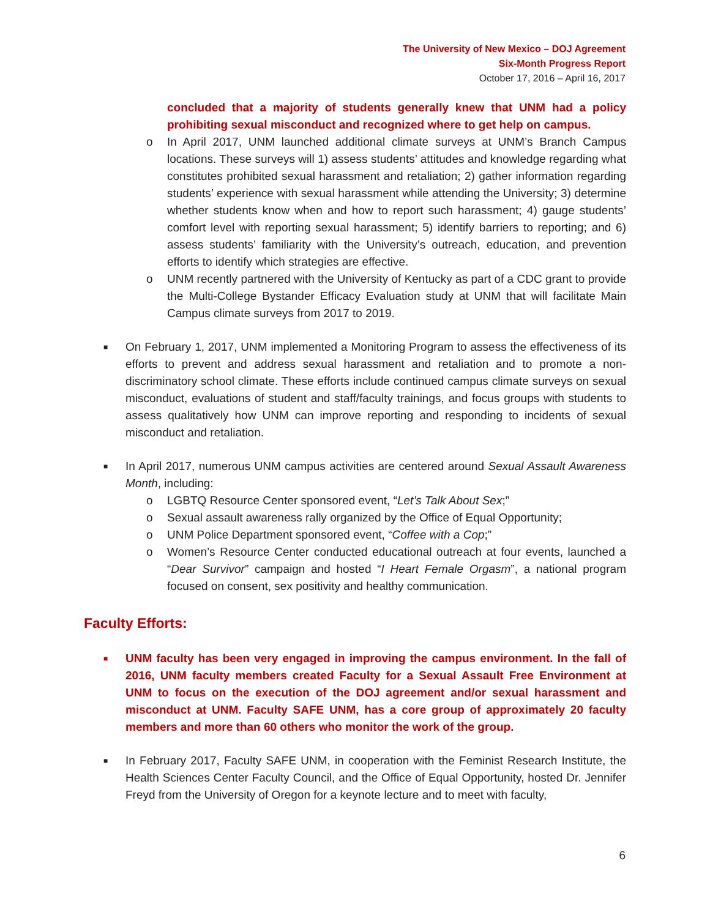The University of New Mexico – DOJ Agreement
Six-Month Progress Report
October 17, 2016 – April 16, 2017
concluded that a majority of students generally knew that UNM had a policy prohibiting sexual misconduct and recognized where to get help on campus.
o In April 2017, UNM launched additional climate surveys at UNM’s Branch Campus locations. These surveys will 1) assess students’ attitudes and knowledge regarding what constitutes prohibited sexual harassment and retaliation; 2) gather information regarding students’ experience with sexual harassment while attending the University; 3) determine whether students know when and how to report such harassment; 4) gauge students’ comfort level with reporting sexual harassment; 5) identify barriers to reporting; and 6) assess students’ familiarity with the University’s outreach, education, and prevention efforts to identify which strategies are effective.
o UNM recently partnered with the University of Kentucky as part of a CDC grant to provide the Multi-College Bystander Efficacy Evaluation study at UNM that will facilitate Main Campus climate surveys from 2017 to 2019.
■ On February 1, 2017, UNM implemented a Monitoring Program to assess the effectiveness of its efforts to prevent and address sexual harassment and retaliation and to promote a non-discriminatory school climate. These efforts include continued campus climate surveys on sexual misconduct, evaluations of student and staff/faculty trainings, and focus groups with students to assess qualitatively how UNM can improve reporting and responding to incidents of sexual misconduct and retaliation.
■ In April 2017, numerous UNM campus activities are centered around Sexual Assault Awareness Month, including:
o LGBTQ Resource Center sponsored event, “Let’s Talk About Sex;”
o Sexual assault awareness rally organized by the Office of Equal Opportunity;
o UNM Police Department sponsored event, “Coffee with a Cop;”
o Women’s Resource Center conducted educational outreach at four events, launched a “Dear Survivor” campaign and hosted “I Heart Female Orgasm”, a national program focused on consent, sex positivity and healthy communication.
Faculty Efforts:
■ UNM faculty has been very engaged in improving the campus environment. In the fall of 2016, UNM faculty members created Faculty for a Sexual Assault Free Environment at UNM to focus on the execution of the DOJ agreement and/or sexual harassment and misconduct at UNM. Faculty SAFE UNM, has a core group of approximately 20 faculty members and more than 60 others who monitor the work of the group.
■ In February 2017, Faculty SAFE UNM, in cooperation with the Feminist Research Institute, the Health Sciences Center Faculty Council, and the Office of Equal Opportunity, hosted Dr. Jennifer Freyd from the University of Oregon for a keynote lecture and to meet with faculty,
6